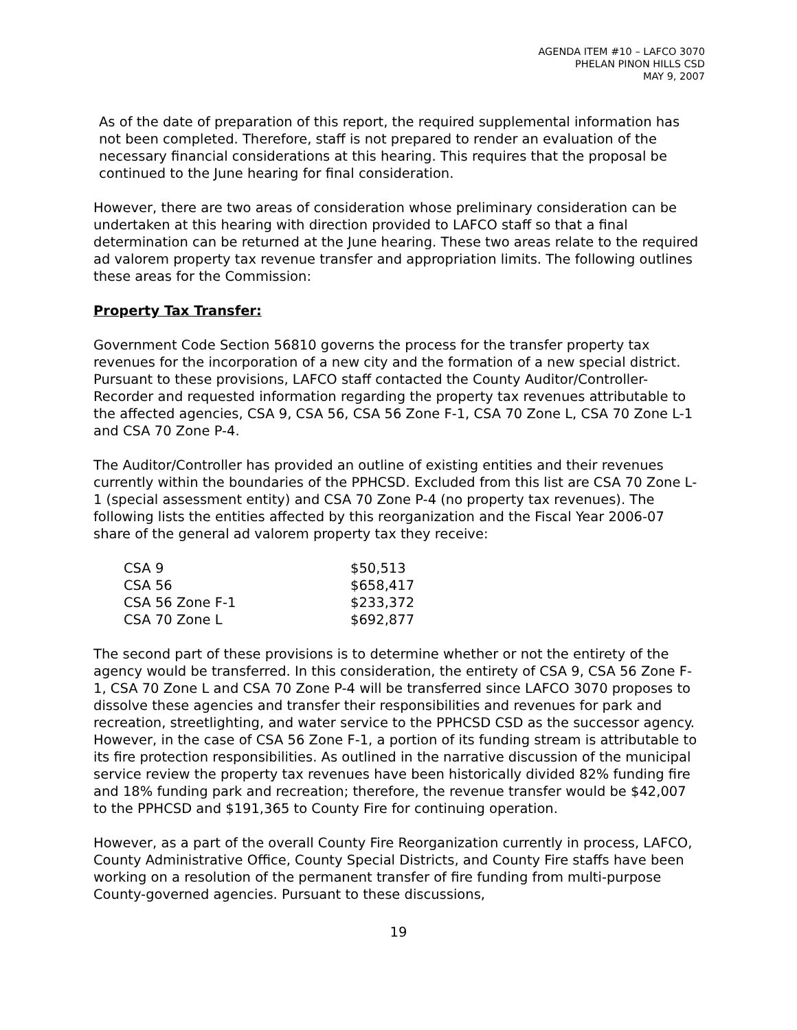AGENDA ITEM #10 – LAFCO 3070
PHELAN PINON HILLS CSD
MAY 9, 2007
As of the date of preparation of this report, the required supplemental information has not been completed. Therefore, staff is not prepared to render an evaluation of the necessary financial considerations at this hearing. This requires that the proposal be continued to the June hearing for final consideration.
However, there are two areas of consideration whose preliminary consideration can be undertaken at this hearing with direction provided to LAFCO staff so that a final determination can be returned at the June hearing. These two areas relate to the required ad valorem property tax revenue transfer and appropriation limits. The following outlines these areas for the Commission:
Property Tax Transfer:
Government Code Section 56810 governs the process for the transfer property tax revenues for the incorporation of a new city and the formation of a new special district. Pursuant to these provisions, LAFCO staff contacted the County Auditor/Controller-Recorder and requested information regarding the property tax revenues attributable to the affected agencies, CSA 9, CSA 56, CSA 56 Zone F-1, CSA 70 Zone L, CSA 70 Zone L-1 and CSA 70 Zone P-4.
The Auditor/Controller has provided an outline of existing entities and their revenues currently within the boundaries of the PPHCSD. Excluded from this list are CSA 70 Zone L-1 (special assessment entity) and CSA 70 Zone P-4 (no property tax revenues). The following lists the entities affected by this reorganization and the Fiscal Year 2006-07 share of the general ad valorem property tax they receive:
| CSA 9 | $50,513 |
| CSA 56 | $658,417 |
| CSA 56 Zone F-1 | $233,372 |
| CSA 70 Zone L | $692,877 |
The second part of these provisions is to determine whether or not the entirety of the agency would be transferred. In this consideration, the entirety of CSA 9, CSA 56 Zone F-1, CSA 70 Zone L and CSA 70 Zone P-4 will be transferred since LAFCO 3070 proposes to dissolve these agencies and transfer their responsibilities and revenues for park and recreation, streetlighting, and water service to the PPHCSD CSD as the successor agency. However, in the case of CSA 56 Zone F-1, a portion of its funding stream is attributable to its fire protection responsibilities. As outlined in the narrative discussion of the municipal service review the property tax revenues have been historically divided 82% funding fire and 18% funding park and recreation; therefore, the revenue transfer would be $42,007 to the PPHCSD and $191,365 to County Fire for continuing operation.
However, as a part of the overall County Fire Reorganization currently in process, LAFCO, County Administrative Office, County Special Districts, and County Fire staffs have been working on a resolution of the permanent transfer of fire funding from multi-purpose County-governed agencies. Pursuant to these discussions,
19